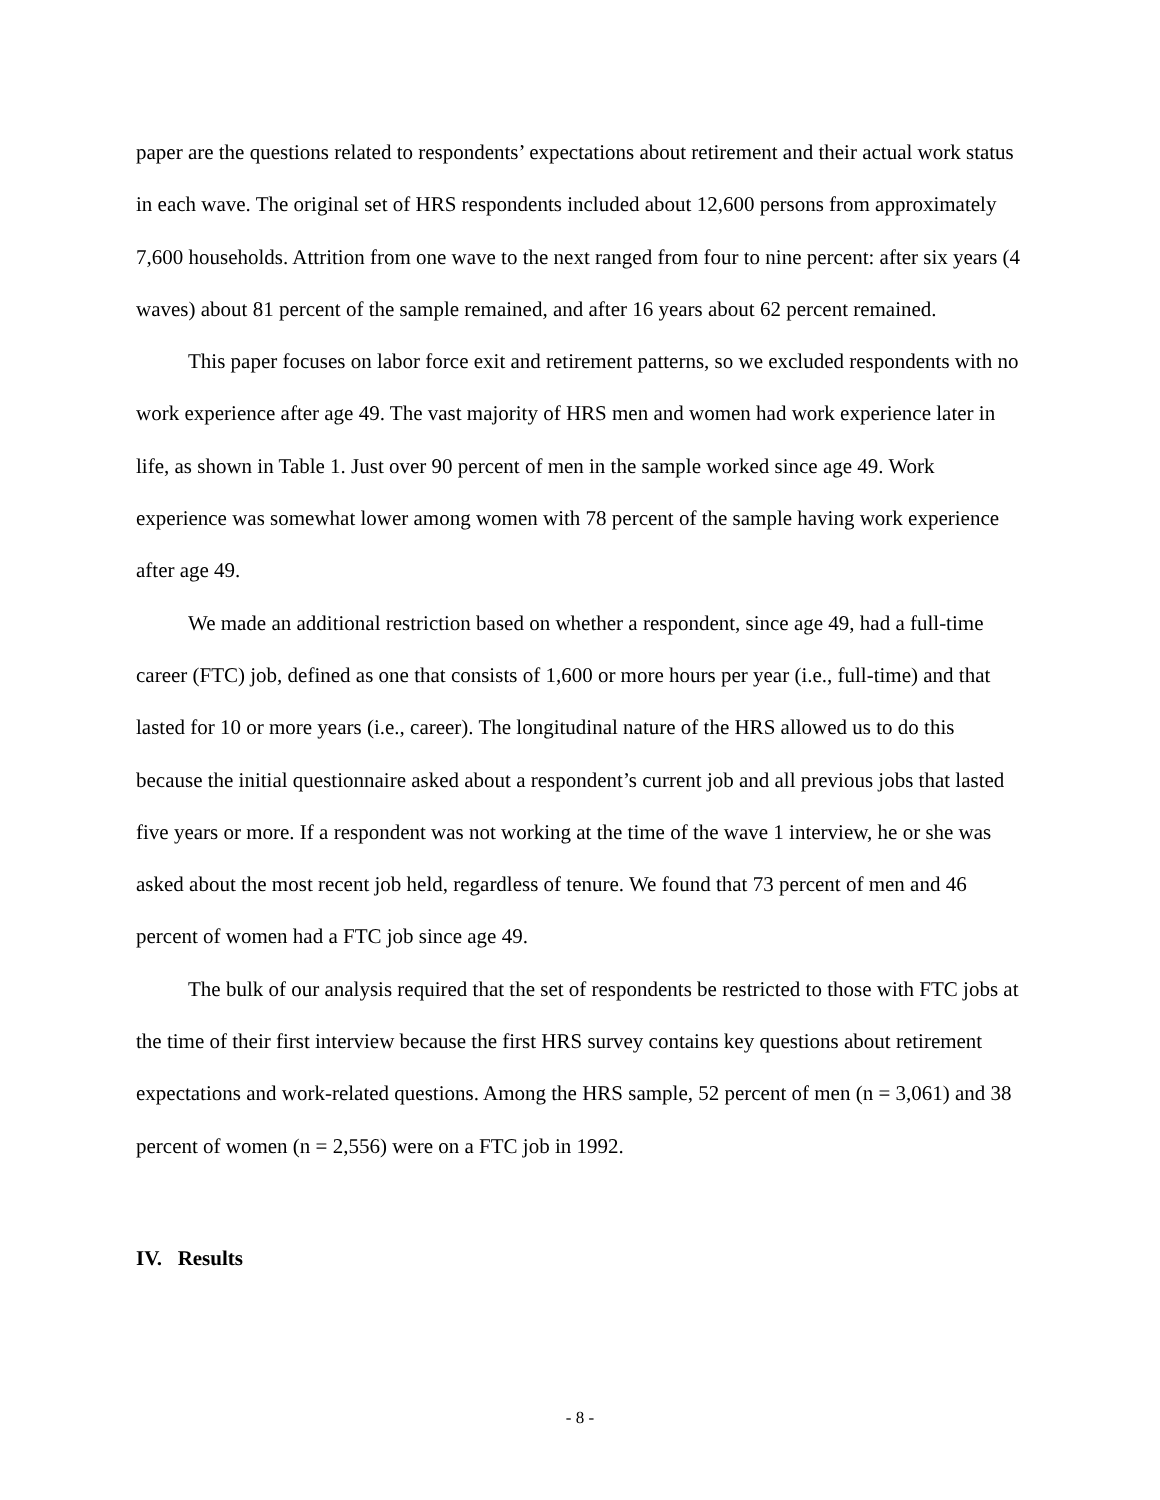paper are the questions related to respondents’ expectations about retirement and their actual work status in each wave. The original set of HRS respondents included about 12,600 persons from approximately 7,600 households. Attrition from one wave to the next ranged from four to nine percent: after six years (4 waves) about 81 percent of the sample remained, and after 16 years about 62 percent remained.
This paper focuses on labor force exit and retirement patterns, so we excluded respondents with no work experience after age 49. The vast majority of HRS men and women had work experience later in life, as shown in Table 1. Just over 90 percent of men in the sample worked since age 49. Work experience was somewhat lower among women with 78 percent of the sample having work experience after age 49.
We made an additional restriction based on whether a respondent, since age 49, had a full-time career (FTC) job, defined as one that consists of 1,600 or more hours per year (i.e., full-time) and that lasted for 10 or more years (i.e., career). The longitudinal nature of the HRS allowed us to do this because the initial questionnaire asked about a respondent’s current job and all previous jobs that lasted five years or more. If a respondent was not working at the time of the wave 1 interview, he or she was asked about the most recent job held, regardless of tenure. We found that 73 percent of men and 46 percent of women had a FTC job since age 49.
The bulk of our analysis required that the set of respondents be restricted to those with FTC jobs at the time of their first interview because the first HRS survey contains key questions about retirement expectations and work-related questions. Among the HRS sample, 52 percent of men (n = 3,061) and 38 percent of women (n = 2,556) were on a FTC job in 1992.
IV. Results
- 8 -